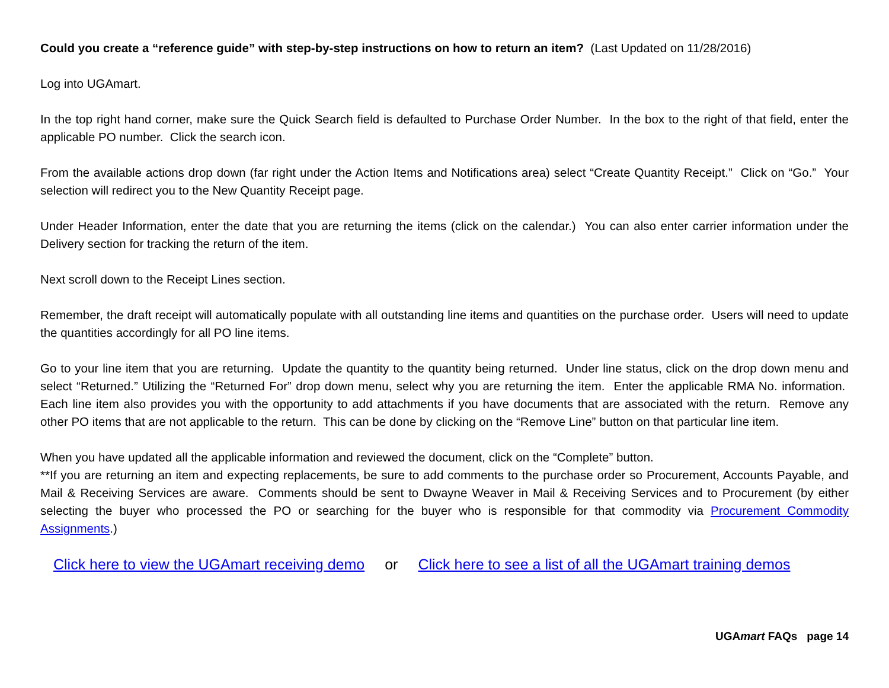Could you create a “reference guide” with step-by-step instructions on how to return an item? (Last Updated on 11/28/2016)
Log into UGAmart.
In the top right hand corner, make sure the Quick Search field is defaulted to Purchase Order Number. In the box to the right of that field, enter the applicable PO number. Click the search icon.
From the available actions drop down (far right under the Action Items and Notifications area) select “Create Quantity Receipt.” Click on “Go.” Your selection will redirect you to the New Quantity Receipt page.
Under Header Information, enter the date that you are returning the items (click on the calendar.) You can also enter carrier information under the Delivery section for tracking the return of the item.
Next scroll down to the Receipt Lines section.
Remember, the draft receipt will automatically populate with all outstanding line items and quantities on the purchase order. Users will need to update the quantities accordingly for all PO line items.
Go to your line item that you are returning. Update the quantity to the quantity being returned. Under line status, click on the drop down menu and select “Returned.” Utilizing the “Returned For” drop down menu, select why you are returning the item. Enter the applicable RMA No. information. Each line item also provides you with the opportunity to add attachments if you have documents that are associated with the return. Remove any other PO items that are not applicable to the return. This can be done by clicking on the “Remove Line” button on that particular line item.
When you have updated all the applicable information and reviewed the document, click on the “Complete” button.
**If you are returning an item and expecting replacements, be sure to add comments to the purchase order so Procurement, Accounts Payable, and Mail & Receiving Services are aware. Comments should be sent to Dwayne Weaver in Mail & Receiving Services and to Procurement (by either selecting the buyer who processed the PO or searching for the buyer who is responsible for that commodity via Procurement Commodity Assignments.)
Click here to view the UGAmart receiving demo or Click here to see a list of all the UGAmart training demos
UGAmart FAQs page 14